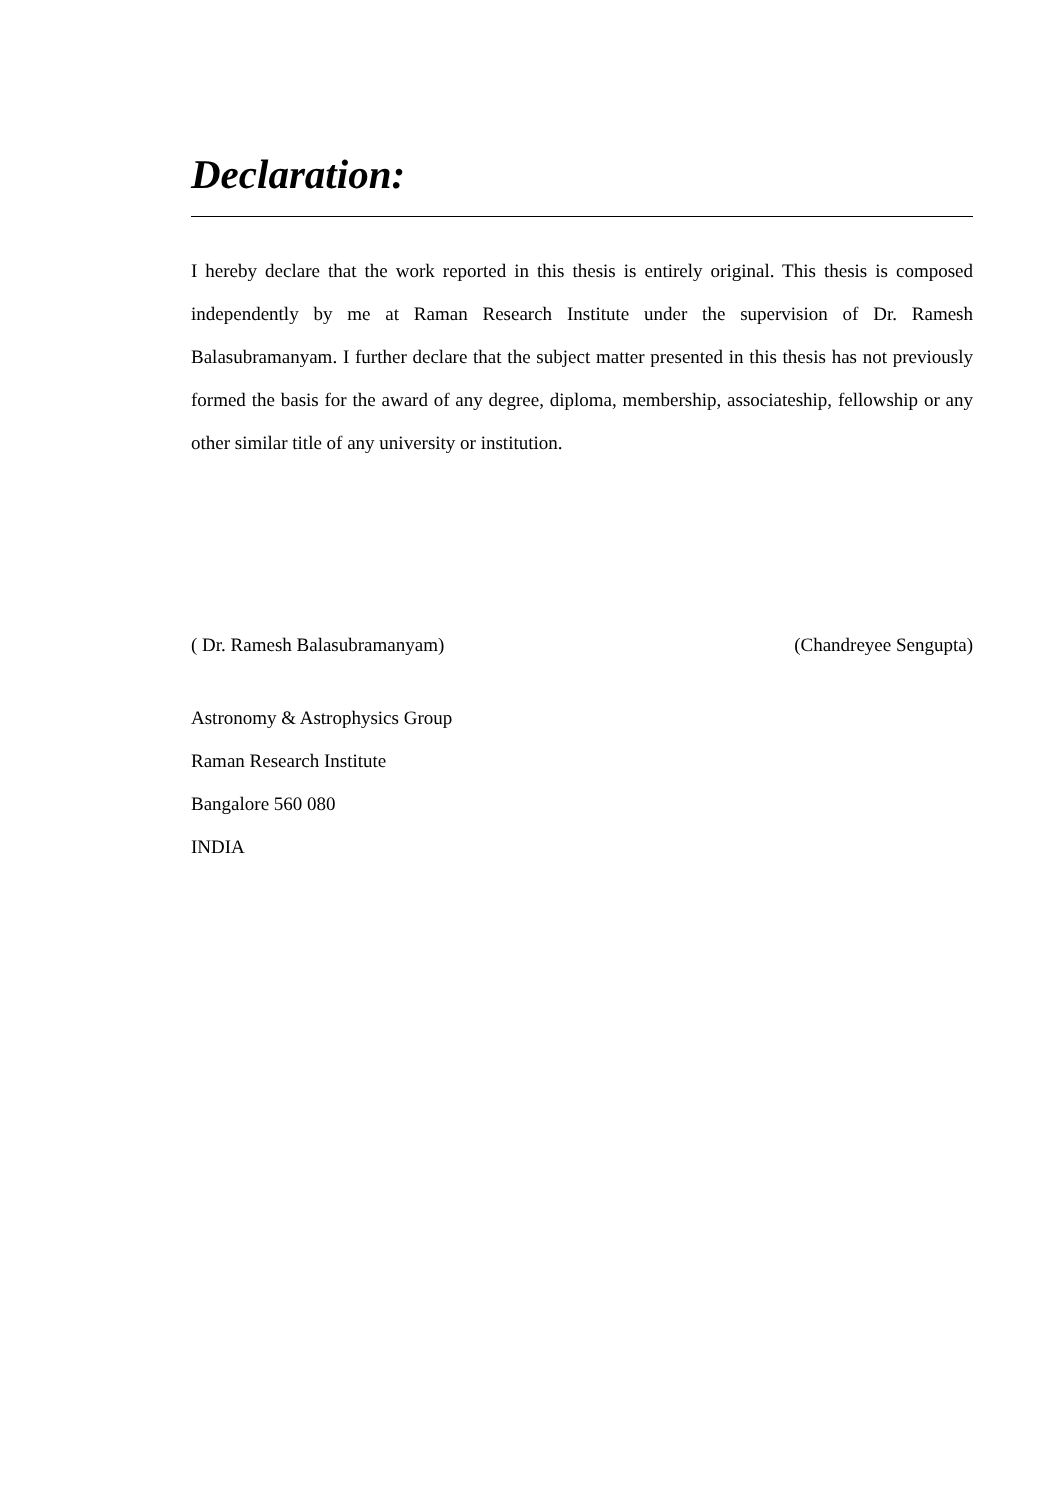Declaration:
I hereby declare that the work reported in this thesis is entirely original. This thesis is composed independently by me at Raman Research Institute under the supervision of Dr. Ramesh Balasubramanyam. I further declare that the subject matter presented in this thesis has not previously formed the basis for the award of any degree, diploma, membership, associateship, fellowship or any other similar title of any university or institution.
( Dr. Ramesh Balasubramanyam) (Chandreyee Sengupta)
Astronomy & Astrophysics Group
Raman Research Institute
Bangalore 560 080
INDIA